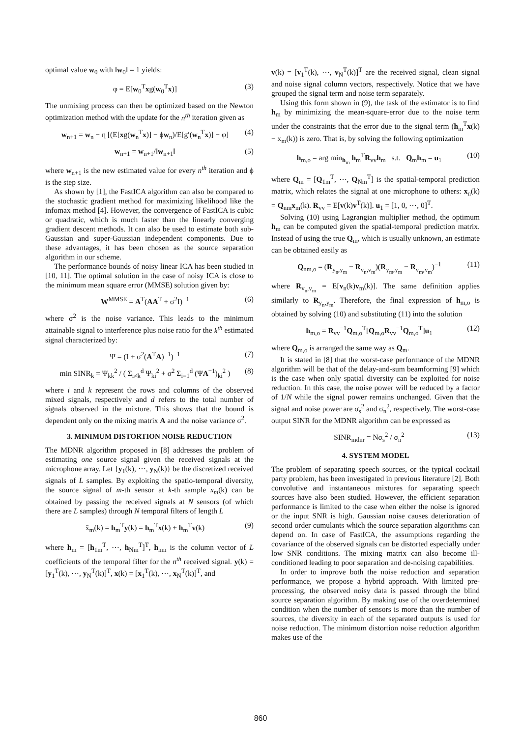optimal value w<sub>0</sub> with ‖w<sub>0</sub>‖ = 1 yields:
φ = E[w<sub>0</sub><sup>T</sup>xg(w<sub>0</sub><sup>T</sup>x)] (3)
The unmixing process can then be optimized based on the Newton optimization method with the update for the n<sup>th</sup> iteration given as
w<sub>n+1</sub> = w<sub>n</sub> − η [(E[xg(w<sub>n</sub><sup>T</sup>x)] − ϕw<sub>n</sub>)/E[g′(w<sub>n</sub><sup>T</sup>x)] − φ] (4)
w<sub>n+1</sub> = w<sub>n+1</sub>/‖w<sub>n+1</sub>‖ (5)
where w<sub>n+1</sub> is the new estimated value for every n<sup>th</sup> iteration and ϕ is the step size.
As shown by [1], the FastICA algorithm can also be compared to the stochastic gradient method for maximizing likelihood like the infomax method [4]. However, the convergence of FastICA is cubic or quadratic, which is much faster than the linearly converging gradient descent methods. It can also be used to estimate both sub-Gaussian and super-Gaussian independent components. Due to these advantages, it has been chosen as the source separation algorithm in our scheme.
The performance bounds of noisy linear ICA has been studied in [10, 11]. The optimal solution in the case of noisy ICA is close to the minimum mean square error (MMSE) solution given by:
W<sup>MMSE</sup> = A<sup>T</sup>(AA<sup>T</sup> + σ<sup>2</sup>I)<sup>−1</sup> (6)
where σ<sup>2</sup> is the noise variance. This leads to the minimum attainable signal to interference plus noise ratio for the k<sup>th</sup> estimated signal characterized by:
Ψ = (I + σ<sup>2</sup>(A<sup>T</sup>A)<sup>−1</sup>)<sup>−1</sup> (7)
min SINR<sub>k</sub> = Ψ<sub>kk</sub><sup>2</sup> / ( Σ<sub>i≠k</sub><sup>d</sup> Ψ<sub>ki</sub><sup>2</sup> + σ<sup>2</sup> Σ<sub>i=1</sub><sup>d</sup> (ΨA<sup>−1</sup>)<sub>ki</sub><sup>2</sup> ) (8)
where i and k represent the rows and columns of the observed mixed signals, respectively and d refers to the total number of signals observed in the mixture. This shows that the bound is dependent only on the mixing matrix A and the noise variance σ<sup>2</sup>.
3. MINIMUM DISTORTION NOISE REDUCTION
The MDNR algorithm proposed in [8] addresses the problem of estimating one source signal given the received signals at the microphone array. Let {y<sub>1</sub>(k), ⋯, y<sub>N</sub>(k)} be the discretized received signals of L samples. By exploiting the spatio-temporal diversity, the source signal of m-th sensor at k-th sample x<sub>m</sub>(k) can be obtained by passing the received signals at N sensors (of which there are L samples) through N temporal filters of length L
x̂<sub>m</sub>(k) = h<sub>m</sub><sup>T</sup>y(k) = h<sub>m</sub><sup>T</sup>x(k) + h<sub>m</sub><sup>T</sup>v(k) (9)
where h<sub>m</sub> = [h<sub>1m</sub><sup>T</sup>, ⋯, h<sub>Nm</sub><sup>T</sup>]<sup>T</sup>, h<sub>nm</sub> is the column vector of L coefficients of the temporal filter for the n<sup>th</sup> received signal. y(k) = [y<sub>1</sub><sup>T</sup>(k), ⋯, y<sub>N</sub><sup>T</sup>(k)]<sup>T</sup>, x(k) = [x<sub>1</sub><sup>T</sup>(k), ⋯, x<sub>N</sub><sup>T</sup>(k)]<sup>T</sup>, and
v(k) = [v<sub>1</sub><sup>T</sup>(k), ⋯, v<sub>N</sub><sup>T</sup>(k)]<sup>T</sup> are the received signal, clean signal and noise signal column vectors, respectively. Notice that we have grouped the signal term and noise term separately.
Using this form shown in (9), the task of the estimator is to find h<sub>m</sub> by minimizing the mean-square-error due to the noise term under the constraints that the error due to the signal term (h<sub>m</sub><sup>T</sup>x(k) − x<sub>m</sub>(k)) is zero. That is, by solving the following optimization
h<sub>m,o</sub> = arg min<sub>h<sub>m</sub></sub> h<sub>m</sub><sup>T</sup>R<sub>vv</sub>h<sub>m</sub> s.t. Q<sub>m</sub>h<sub>m</sub> = u<sub>1</sub> (10)
where Q<sub>m</sub> = [Q<sub>1m</sub><sup>T</sup>, ⋯, Q<sub>Nm</sub><sup>T</sup>] is the spatial-temporal prediction matrix, which relates the signal at one microphone to others: x<sub>n</sub>(k) = Q<sub>nm</sub>x<sub>m</sub>(k). R<sub>vv</sub> = E[v(k)v<sup>T</sup>(k)]. u<sub>1</sub> = [1, 0, ⋯, 0]<sup>T</sup>.
Solving (10) using Lagrangian multiplier method, the optimum h<sub>m</sub> can be computed given the spatial-temporal prediction matrix. Instead of using the true Q<sub>m</sub>, which is usually unknown, an estimate can be obtained easily as
Q<sub>nm,o</sub> = (R<sub>y<sub>n</sub>,y<sub>m</sub></sub> − R<sub>v<sub>n</sub>,v<sub>m</sub></sub>)(R<sub>y<sub>m</sub>,y<sub>m</sub></sub> − R<sub>v<sub>m</sub>,v<sub>m</sub></sub>)<sup>−1</sup> (11)
where R<sub>v<sub>n</sub>,v<sub>m</sub></sub> = E[v<sub>n</sub>(k)v<sub>m</sub>(k)]. The same definition applies similarly to R<sub>y<sub>n</sub>,y<sub>m</sub></sub>. Therefore, the final expression of h<sub>m,o</sub> is obtained by solving (10) and substituting (11) into the solution
h<sub>m,o</sub> = R<sub>vv</sub><sup>−1</sup>Q<sub>m,o</sub><sup>T</sup>[Q<sub>m,o</sub>R<sub>vv</sub><sup>−1</sup>Q<sub>m,o</sub><sup>T</sup>]u<sub>1</sub> (12)
where Q<sub>m,o</sub> is arranged the same way as Q<sub>m</sub>.
It is stated in [8] that the worst-case performance of the MDNR algorithm will be that of the delay-and-sum beamforming [9] which is the case when only spatial diversity can be exploited for noise reduction. In this case, the noise power will be reduced by a factor of 1/N while the signal power remains unchanged. Given that the signal and noise power are σ<sub>s</sub><sup>2</sup> and σ<sub>n</sub><sup>2</sup>, respectively. The worst-case output SINR for the MDNR algorithm can be expressed as
SINR<sub>mdnr</sub> = Nσ<sub>s</sub><sup>2</sup> / σ<sub>n</sub><sup>2</sup> (13)
4. SYSTEM MODEL
The problem of separating speech sources, or the typical cocktail party problem, has been investigated in previous literature [2]. Both convolutive and instantaneous mixtures for separating speech sources have also been studied. However, the efficient separation performance is limited to the case when either the noise is ignored or the input SNR is high. Gaussian noise causes deterioration of second order cumulants which the source separation algorithms can depend on. In case of FastICA, the assumptions regarding the covariance of the observed signals can be distorted especially under low SNR conditions. The mixing matrix can also become ill-conditioned leading to poor separation and de-noising capabilities.
In order to improve both the noise reduction and separation performance, we propose a hybrid approach. With limited pre-processing, the observed noisy data is passed through the blind source separation algorithm. By making use of the overdetermined condition when the number of sensors is more than the number of sources, the diversity in each of the separated outputs is used for noise reduction. The minimum distortion noise reduction algorithm makes use of the
860